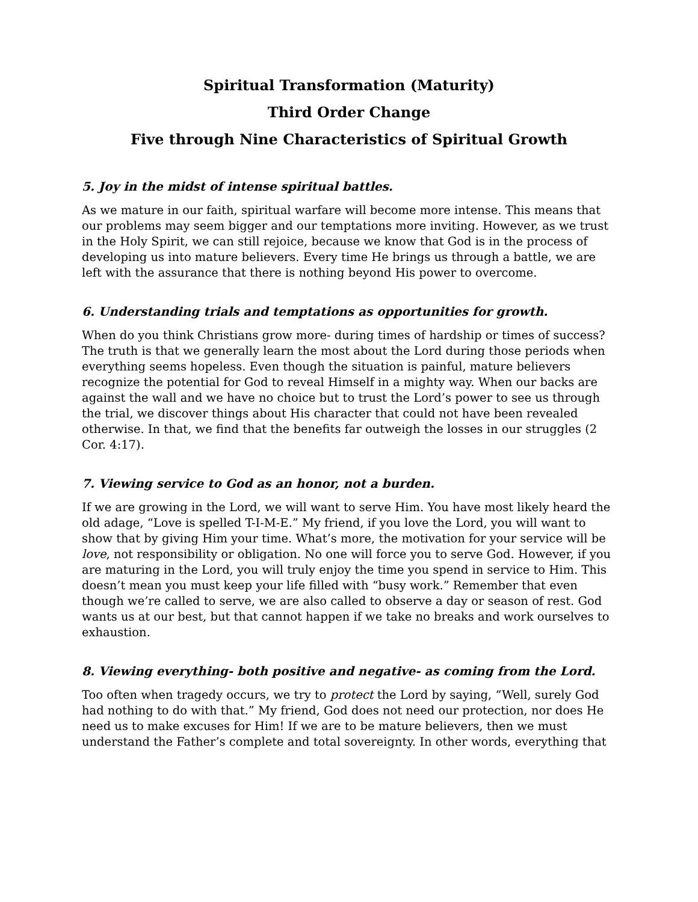Spiritual Transformation (Maturity)
Third Order Change
Five through Nine Characteristics of Spiritual Growth
5. Joy in the midst of intense spiritual battles.
As we mature in our faith, spiritual warfare will become more intense. This means that our problems may seem bigger and our temptations more inviting. However, as we trust in the Holy Spirit, we can still rejoice, because we know that God is in the process of developing us into mature believers. Every time He brings us through a battle, we are left with the assurance that there is nothing beyond His power to overcome.
6. Understanding trials and temptations as opportunities for growth.
When do you think Christians grow more- during times of hardship or times of success? The truth is that we generally learn the most about the Lord during those periods when everything seems hopeless. Even though the situation is painful, mature believers recognize the potential for God to reveal Himself in a mighty way. When our backs are against the wall and we have no choice but to trust the Lord’s power to see us through the trial, we discover things about His character that could not have been revealed otherwise. In that, we find that the benefits far outweigh the losses in our struggles (2 Cor. 4:17).
7. Viewing service to God as an honor, not a burden.
If we are growing in the Lord, we will want to serve Him. You have most likely heard the old adage, “Love is spelled T-I-M-E.” My friend, if you love the Lord, you will want to show that by giving Him your time. What’s more, the motivation for your service will be love, not responsibility or obligation. No one will force you to serve God. However, if you are maturing in the Lord, you will truly enjoy the time you spend in service to Him. This doesn’t mean you must keep your life filled with “busy work.” Remember that even though we’re called to serve, we are also called to observe a day or season of rest. God wants us at our best, but that cannot happen if we take no breaks and work ourselves to exhaustion.
8. Viewing everything- both positive and negative- as coming from the Lord.
Too often when tragedy occurs, we try to protect the Lord by saying, “Well, surely God had nothing to do with that.” My friend, God does not need our protection, nor does He need us to make excuses for Him! If we are to be mature believers, then we must understand the Father’s complete and total sovereignty. In other words, everything that